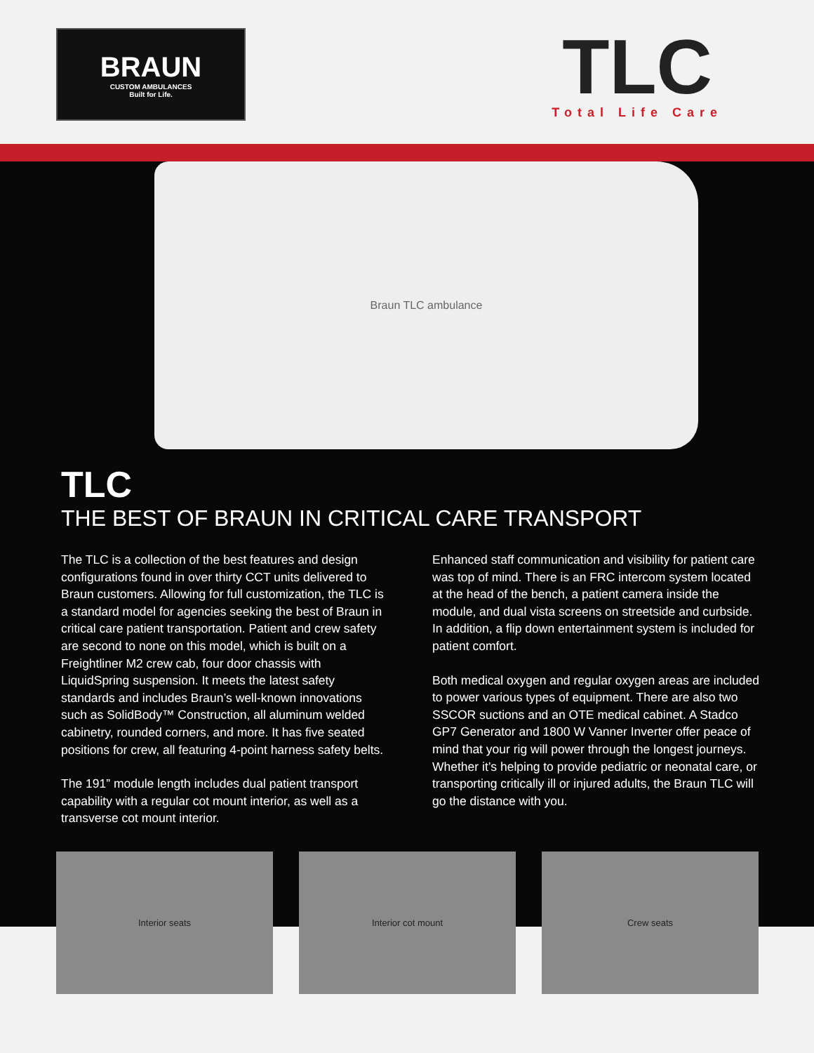BRAUN
CUSTOM AMBULANCES
Built for Life.
TLC
Total Life Care
Braun TLC ambulance
TLC
THE BEST OF BRAUN IN CRITICAL CARE TRANSPORT
The TLC is a collection of the best features and design configurations found in over thirty CCT units delivered to Braun customers. Allowing for full customization, the TLC is a standard model for agencies seeking the best of Braun in critical care patient transportation. Patient and crew safety are second to none on this model, which is built on a Freightliner M2 crew cab, four door chassis with LiquidSpring suspension. It meets the latest safety standards and includes Braun’s well-known innovations such as SolidBody™ Construction, all aluminum welded cabinetry, rounded corners, and more. It has five seated positions for crew, all featuring 4-point harness safety belts.
The 191” module length includes dual patient transport capability with a regular cot mount interior, as well as a transverse cot mount interior.
Enhanced staff communication and visibility for patient care was top of mind. There is an FRC intercom system located at the head of the bench, a patient camera inside the module, and dual vista screens on streetside and curbside. In addition, a flip down entertainment system is included for patient comfort.
Both medical oxygen and regular oxygen areas are included to power various types of equipment. There are also two SSCOR suctions and an OTE medical cabinet. A Stadco GP7 Generator and 1800 W Vanner Inverter offer peace of mind that your rig will power through the longest journeys. Whether it’s helping to provide pediatric or neonatal care, or transporting critically ill or injured adults, the Braun TLC will go the distance with you.
Interior seats Interior cot mount Crew seats